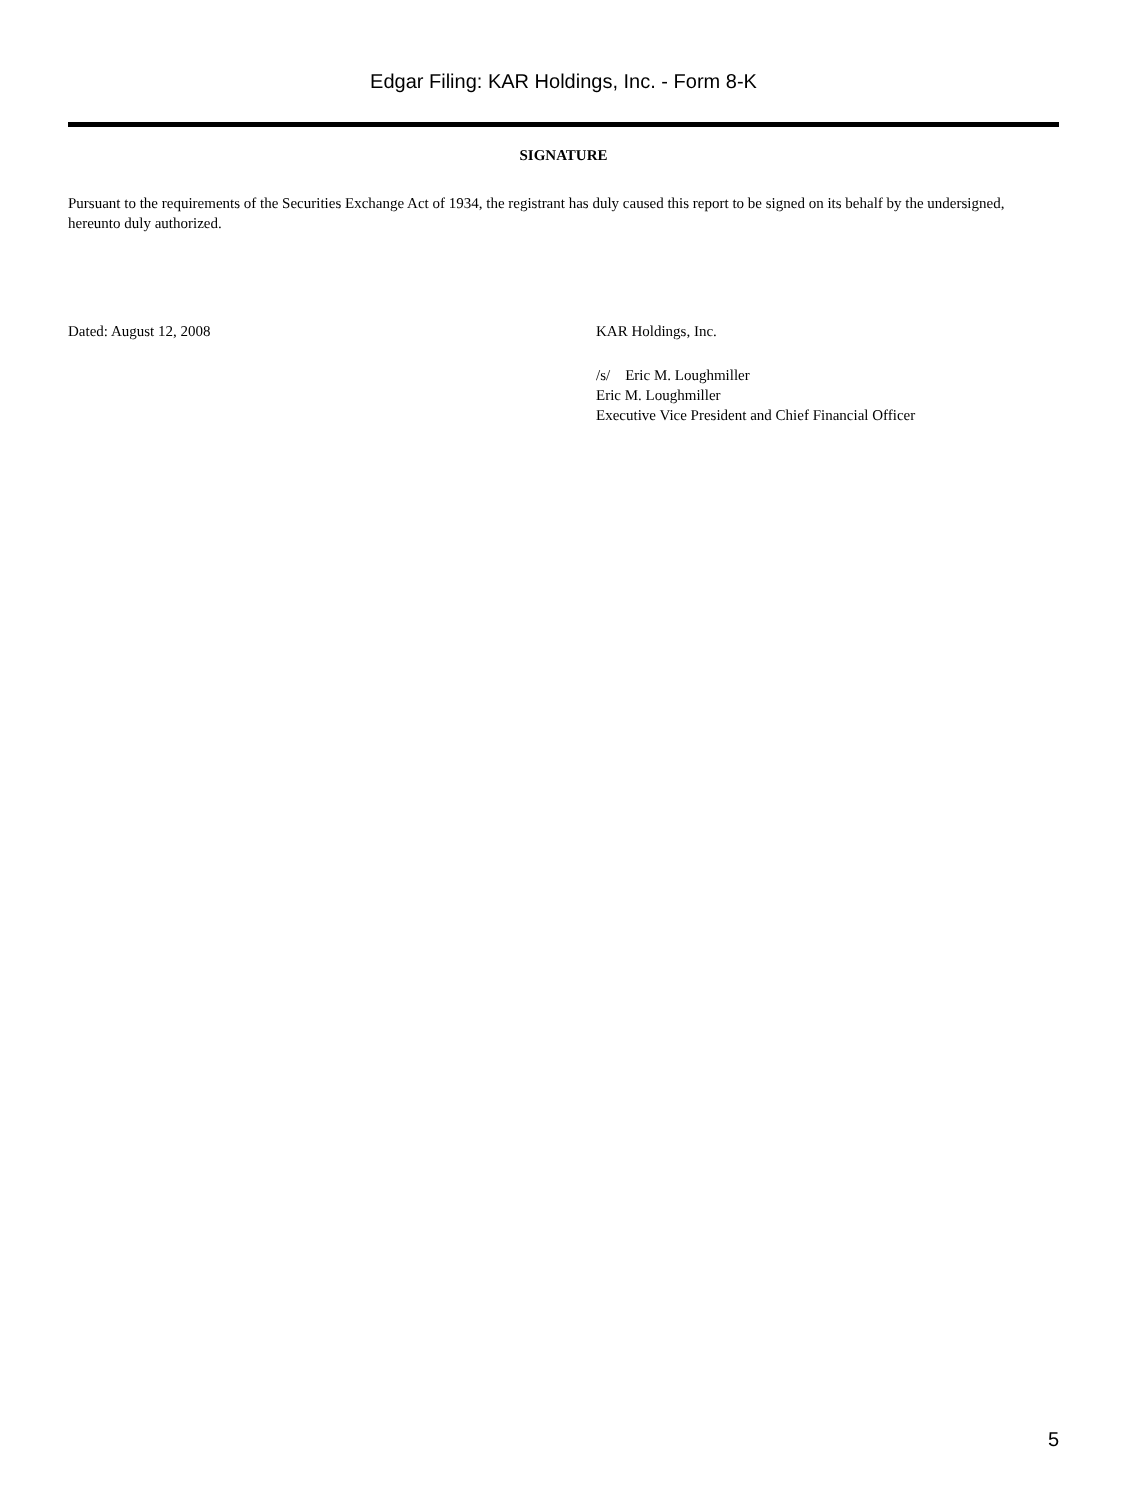Edgar Filing: KAR Holdings, Inc. - Form 8-K
SIGNATURE
Pursuant to the requirements of the Securities Exchange Act of 1934, the registrant has duly caused this report to be signed on its behalf by the undersigned, hereunto duly authorized.
Dated: August 12, 2008 KAR Holdings, Inc.
/s/ Eric M. Loughmiller
Eric M. Loughmiller
Executive Vice President and Chief Financial Officer
5